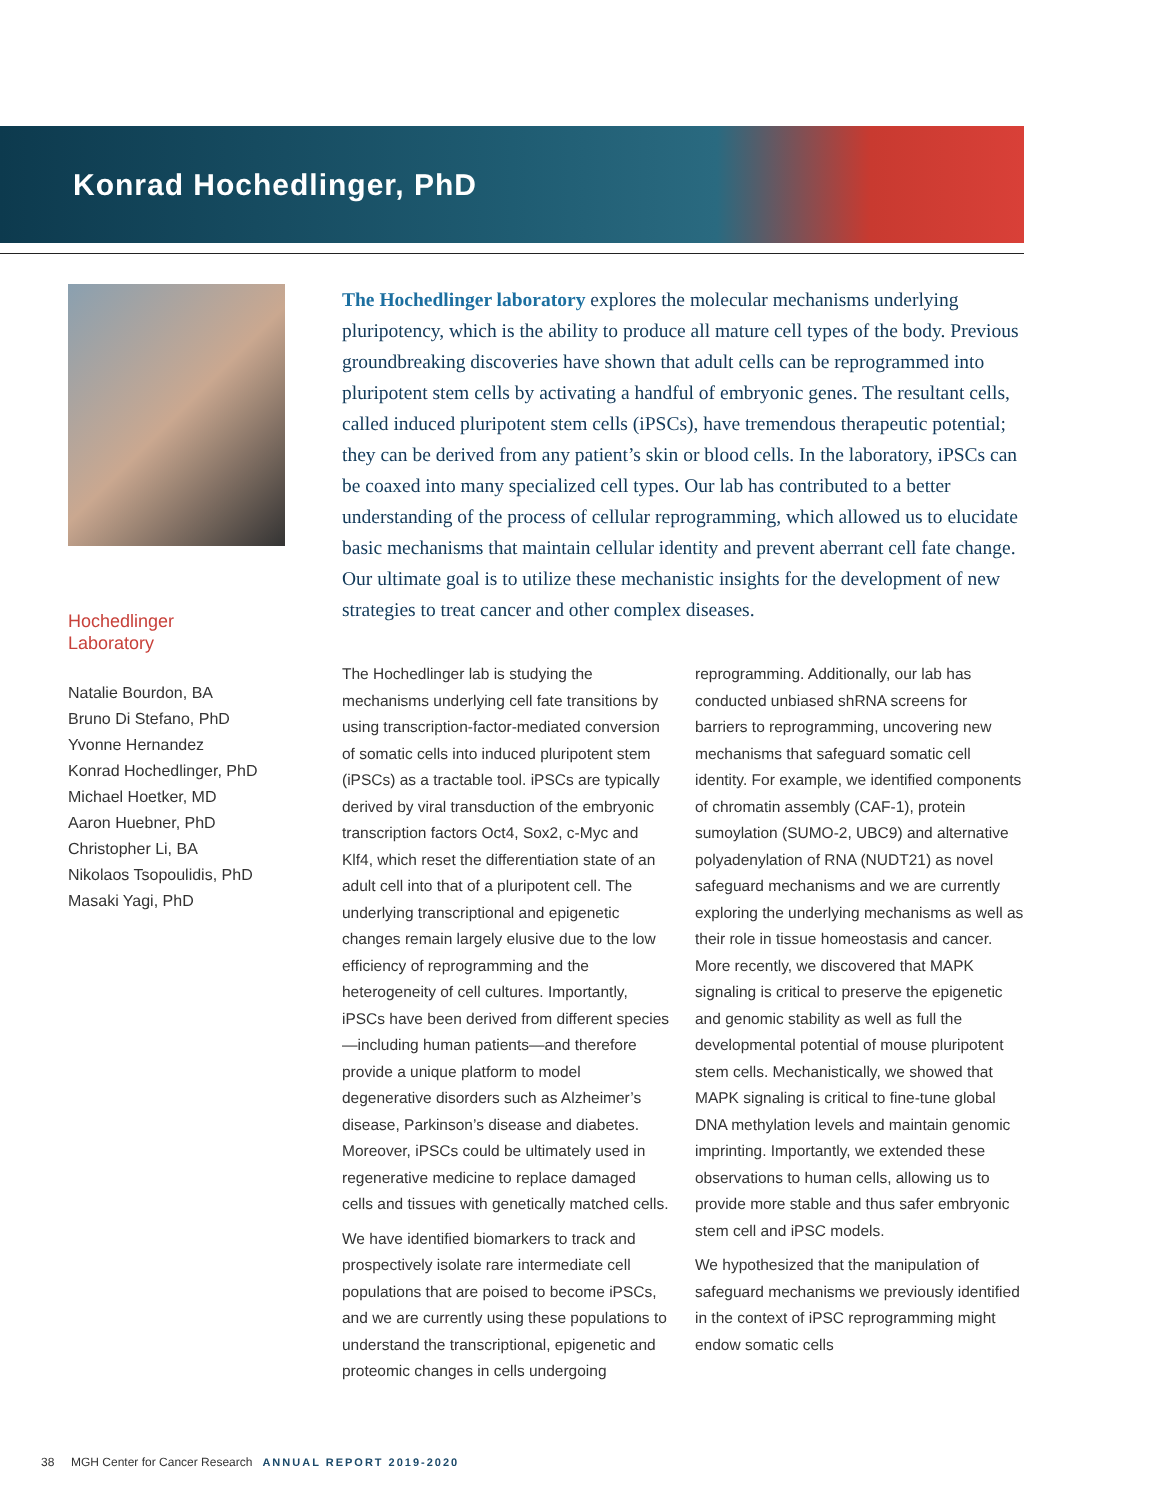Konrad Hochedlinger, PhD
Hochedlinger
Laboratory
Natalie Bourdon, BA
Bruno Di Stefano, PhD
Yvonne Hernandez
Konrad Hochedlinger, PhD
Michael Hoetker, MD
Aaron Huebner, PhD
Christopher Li, BA
Nikolaos Tsopoulidis, PhD
Masaki Yagi, PhD
The Hochedlinger laboratory explores the molecular mechanisms underlying pluripotency, which is the ability to produce all mature cell types of the body. Previous groundbreaking discoveries have shown that adult cells can be reprogrammed into pluripotent stem cells by activating a handful of embryonic genes. The resultant cells, called induced pluripotent stem cells (iPSCs), have tremendous therapeutic potential; they can be derived from any patient’s skin or blood cells. In the laboratory, iPSCs can be coaxed into many specialized cell types. Our lab has contributed to a better understanding of the process of cellular reprogramming, which allowed us to elucidate basic mechanisms that maintain cellular identity and prevent aberrant cell fate change. Our ultimate goal is to utilize these mechanistic insights for the development of new strategies to treat cancer and other complex diseases.
The Hochedlinger lab is studying the mechanisms underlying cell fate transitions by using transcription-factor-mediated conversion of somatic cells into induced pluripotent stem (iPSCs) as a tractable tool. iPSCs are typically derived by viral transduction of the embryonic transcription factors Oct4, Sox2, c-Myc and Klf4, which reset the differentiation state of an adult cell into that of a pluripotent cell. The underlying transcriptional and epigenetic changes remain largely elusive due to the low efficiency of reprogramming and the heterogeneity of cell cultures. Importantly, iPSCs have been derived from different species—including human patients—and therefore provide a unique platform to model degenerative disorders such as Alzheimer’s disease, Parkinson’s disease and diabetes. Moreover, iPSCs could be ultimately used in regenerative medicine to replace damaged cells and tissues with genetically matched cells.
We have identified biomarkers to track and prospectively isolate rare intermediate cell populations that are poised to become iPSCs, and we are currently using these populations to understand the transcriptional, epigenetic and proteomic changes in cells undergoing reprogramming. Additionally, our lab has conducted unbiased shRNA screens for barriers to reprogramming, uncovering new mechanisms that safeguard somatic cell identity. For example, we identified components of chromatin assembly (CAF-1), protein sumoylation (SUMO-2, UBC9) and alternative polyadenylation of RNA (NUDT21) as novel safeguard mechanisms and we are currently exploring the underlying mechanisms as well as their role in tissue homeostasis and cancer. More recently, we discovered that MAPK signaling is critical to preserve the epigenetic and genomic stability as well as full the developmental potential of mouse pluripotent stem cells. Mechanistically, we showed that MAPK signaling is critical to fine-tune global DNA methylation levels and maintain genomic imprinting. Importantly, we extended these observations to human cells, allowing us to provide more stable and thus safer embryonic stem cell and iPSC models.
We hypothesized that the manipulation of safeguard mechanisms we previously identified in the context of iPSC reprogramming might endow somatic cells
38 MGH Center for Cancer Research ANNUAL REPORT 2019-2020